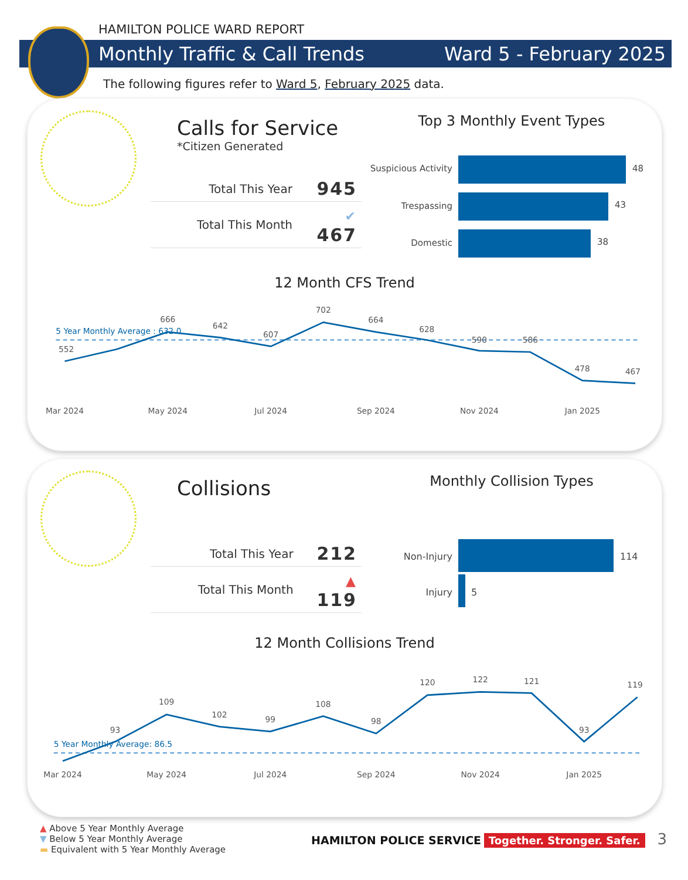HAMILTON POLICE WARD REPORT
Monthly Traffic & Call Trends Ward 5 - February 2025
The following figures refer to Ward 5, February 2025 data.
Calls for Service
*Citizen Generated
| Total This Year | 945 |
| Total This Month | ✔ 467 |
Top 3 Monthly Event Types
Suspicious Activity
48
Trespassing
43
Domestic
38
12 Month CFS Trend
5 Year Monthly Average : 632.0
552
666
642
607
702
664
628
590
586
478
467
Mar 2024
May 2024
Jul 2024
Sep 2024
Nov 2024
Jan 2025
Collisions
| Total This Year | 212 |
| Total This Month | ▲ 119 |
Monthly Collision Types
Non-Injury
114
Injury
5
12 Month Collisions Trend
5 Year Monthly Average: 86.5
93
109
102
99
108
98
120
122
121
93
119
Mar 2024
May 2024
Jul 2024
Sep 2024
Nov 2024
Jan 2025
▲ Above 5 Year Monthly Average
▼ Below 5 Year Monthly Average
▬ Equivalent with 5 Year Monthly Average
HAMILTON POLICE SERVICE Together. Stronger. Safer. 3